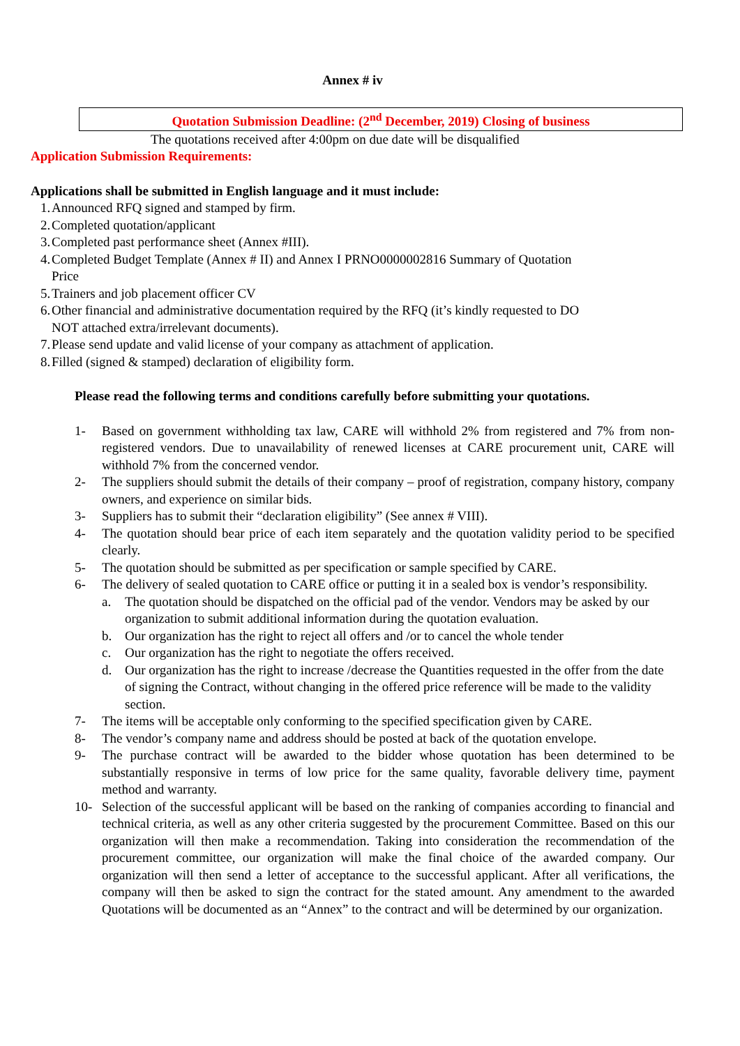Annex # iv
Quotation Submission Deadline: (2<sup>nd</sup> December, 2019) Closing of business
The quotations received after 4:00pm on due date will be disqualified
Application Submission Requirements:
Applications shall be submitted in English language and it must include:
1. Announced RFQ signed and stamped by firm.
2. Completed quotation/applicant
3. Completed past performance sheet (Annex #III).
4. Completed Budget Template (Annex # II) and Annex I PRNO0000002816 Summary of Quotation
Price
5. Trainers and job placement officer CV
6. Other financial and administrative documentation required by the RFQ (it’s kindly requested to DO
NOT attached extra/irrelevant documents).
7. Please send update and valid license of your company as attachment of application.
8. Filled (signed & stamped) declaration of eligibility form.
Please read the following terms and conditions carefully before submitting your quotations.
1- Based on government withholding tax law, CARE will withhold 2% from registered and 7% from non-registered vendors. Due to unavailability of renewed licenses at CARE procurement unit, CARE will withhold 7% from the concerned vendor.
2- The suppliers should submit the details of their company – proof of registration, company history, company owners, and experience on similar bids.
3- Suppliers has to submit their “declaration eligibility” (See annex # VIII).
4- The quotation should bear price of each item separately and the quotation validity period to be specified clearly.
5- The quotation should be submitted as per specification or sample specified by CARE.
6- The delivery of sealed quotation to CARE office or putting it in a sealed box is vendor’s responsibility.
a. The quotation should be dispatched on the official pad of the vendor. Vendors may be asked by our organization to submit additional information during the quotation evaluation.
b. Our organization has the right to reject all offers and /or to cancel the whole tender
c. Our organization has the right to negotiate the offers received.
d. Our organization has the right to increase /decrease the Quantities requested in the offer from the date of signing the Contract, without changing in the offered price reference will be made to the validity section.
7- The items will be acceptable only conforming to the specified specification given by CARE.
8- The vendor’s company name and address should be posted at back of the quotation envelope.
9- The purchase contract will be awarded to the bidder whose quotation has been determined to be substantially responsive in terms of low price for the same quality, favorable delivery time, payment method and warranty.
10- Selection of the successful applicant will be based on the ranking of companies according to financial and technical criteria, as well as any other criteria suggested by the procurement Committee. Based on this our organization will then make a recommendation. Taking into consideration the recommendation of the procurement committee, our organization will make the final choice of the awarded company. Our organization will then send a letter of acceptance to the successful applicant. After all verifications, the company will then be asked to sign the contract for the stated amount. Any amendment to the awarded Quotations will be documented as an “Annex” to the contract and will be determined by our organization.